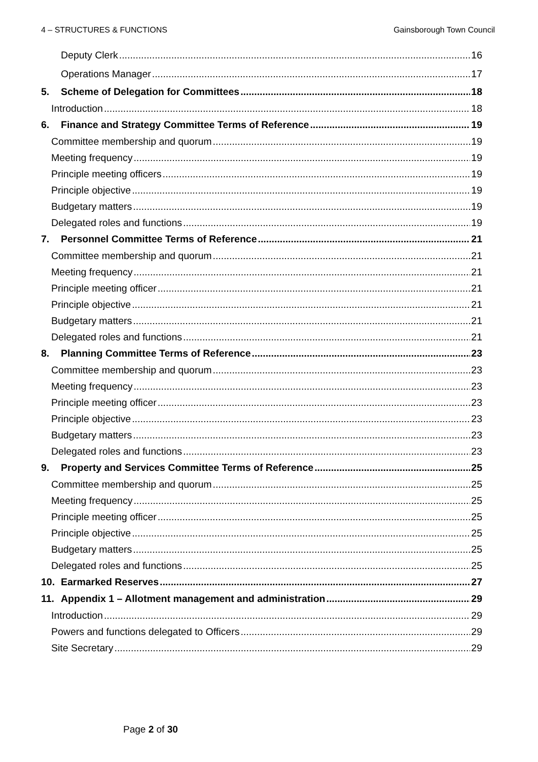4 – STRUCTURES & FUNCTIONS Gainsborough Town Council
Deputy Clerk 16
Operations Manager 17
5. Scheme of Delegation for Committees 18
Introduction 18
6. Finance and Strategy Committee Terms of Reference 19
Committee membership and quorum 19
Meeting frequency 19
Principle meeting officers 19
Principle objective 19
Budgetary matters 19
Delegated roles and functions 19
7. Personnel Committee Terms of Reference 21
Committee membership and quorum 21
Meeting frequency 21
Principle meeting officer 21
Principle objective 21
Budgetary matters 21
Delegated roles and functions 21
8. Planning Committee Terms of Reference 23
Committee membership and quorum 23
Meeting frequency 23
Principle meeting officer 23
Principle objective 23
Budgetary matters 23
Delegated roles and functions 23
9. Property and Services Committee Terms of Reference 25
Committee membership and quorum 25
Meeting frequency 25
Principle meeting officer 25
Principle objective 25
Budgetary matters 25
Delegated roles and functions 25
10. Earmarked Reserves 27
11. Appendix 1 – Allotment management and administration 29
Introduction 29
Powers and functions delegated to Officers 29
Site Secretary 29
Page 2 of 30